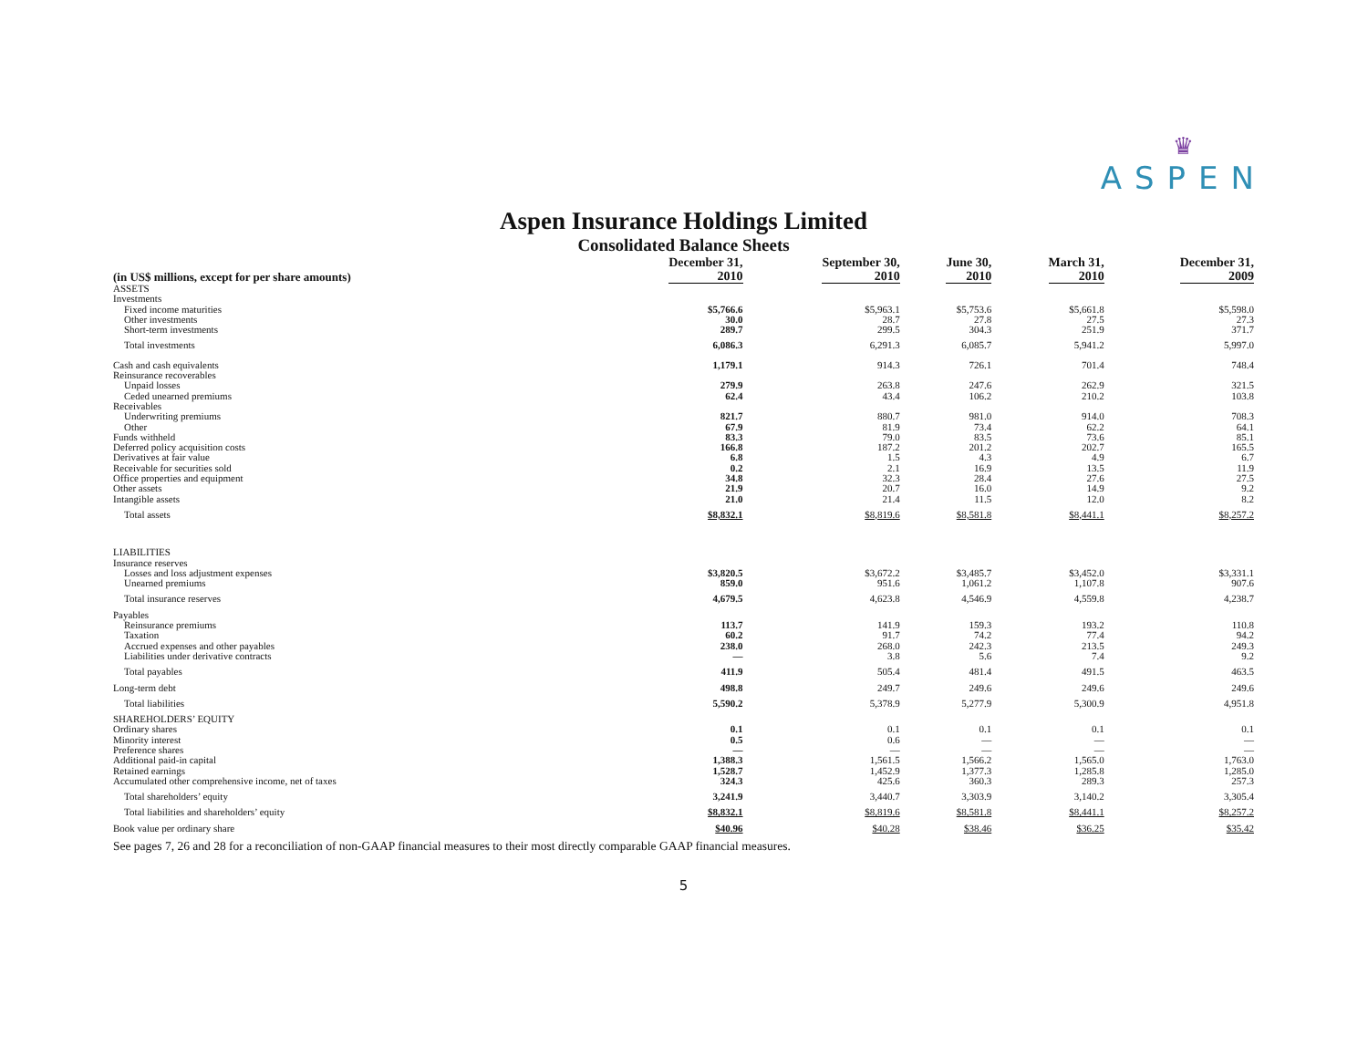♛
ASPEN
Aspen Insurance Holdings Limited
Consolidated Balance Sheets
| (in US$ millions, except for per share amounts) | December 31, 2010 | September 30, 2010 | June 30, 2010 | March 31, 2010 | December 31, 2009 |
| --- | --- | --- | --- | --- | --- |
| ASSETS | | | | | |
| Investments | | | | | |
| Fixed income maturities | $5,766.6 | $5,963.1 | $5,753.6 | $5,661.8 | $5,598.0 |
| Other investments | 30.0 | 28.7 | 27.8 | 27.5 | 27.3 |
| Short-term investments | 289.7 | 299.5 | 304.3 | 251.9 | 371.7 |
| Total investments | 6,086.3 | 6,291.3 | 6,085.7 | 5,941.2 | 5,997.0 |
| Cash and cash equivalents | 1,179.1 | 914.3 | 726.1 | 701.4 | 748.4 |
| Reinsurance recoverables | | | | | |
| Unpaid losses | 279.9 | 263.8 | 247.6 | 262.9 | 321.5 |
| Ceded unearned premiums | 62.4 | 43.4 | 106.2 | 210.2 | 103.8 |
| Receivables | | | | | |
| Underwriting premiums | 821.7 | 880.7 | 981.0 | 914.0 | 708.3 |
| Other | 67.9 | 81.9 | 73.4 | 62.2 | 64.1 |
| Funds withheld | 83.3 | 79.0 | 83.5 | 73.6 | 85.1 |
| Deferred policy acquisition costs | 166.8 | 187.2 | 201.2 | 202.7 | 165.5 |
| Derivatives at fair value | 6.8 | 1.5 | 4.3 | 4.9 | 6.7 |
| Receivable for securities sold | 0.2 | 2.1 | 16.9 | 13.5 | 11.9 |
| Office properties and equipment | 34.8 | 32.3 | 28.4 | 27.6 | 27.5 |
| Other assets | 21.9 | 20.7 | 16.0 | 14.9 | 9.2 |
| Intangible assets | 21.0 | 21.4 | 11.5 | 12.0 | 8.2 |
| Total assets | $8,832.1 | $8,819.6 | $8,581.8 | $8,441.1 | $8,257.2 |
| LIABILITIES | | | | | |
| Insurance reserves | | | | | |
| Losses and loss adjustment expenses | $3,820.5 | $3,672.2 | $3,485.7 | $3,452.0 | $3,331.1 |
| Unearned premiums | 859.0 | 951.6 | 1,061.2 | 1,107.8 | 907.6 |
| Total insurance reserves | 4,679.5 | 4,623.8 | 4,546.9 | 4,559.8 | 4,238.7 |
| Payables | | | | | |
| Reinsurance premiums | 113.7 | 141.9 | 159.3 | 193.2 | 110.8 |
| Taxation | 60.2 | 91.7 | 74.2 | 77.4 | 94.2 |
| Accrued expenses and other payables | 238.0 | 268.0 | 242.3 | 213.5 | 249.3 |
| Liabilities under derivative contracts | — | 3.8 | 5.6 | 7.4 | 9.2 |
| Total payables | 411.9 | 505.4 | 481.4 | 491.5 | 463.5 |
| Long-term debt | 498.8 | 249.7 | 249.6 | 249.6 | 249.6 |
| Total liabilities | 5,590.2 | 5,378.9 | 5,277.9 | 5,300.9 | 4,951.8 |
| SHAREHOLDERS’ EQUITY | | | | | |
| Ordinary shares | 0.1 | 0.1 | 0.1 | 0.1 | 0.1 |
| Minority interest | 0.5 | 0.6 | — | — | — |
| Preference shares | — | — | — | — | — |
| Additional paid-in capital | 1,388.3 | 1,561.5 | 1,566.2 | 1,565.0 | 1,763.0 |
| Retained earnings | 1,528.7 | 1,452.9 | 1,377.3 | 1,285.8 | 1,285.0 |
| Accumulated other comprehensive income, net of taxes | 324.3 | 425.6 | 360.3 | 289.3 | 257.3 |
| Total shareholders’ equity | 3,241.9 | 3,440.7 | 3,303.9 | 3,140.2 | 3,305.4 |
| Total liabilities and shareholders’ equity | $8,832.1 | $8,819.6 | $8,581.8 | $8,441.1 | $8,257.2 |
| Book value per ordinary share | $40.96 | $40.28 | $38.46 | $36.25 | $35.42 |
See pages 7, 26 and 28 for a reconciliation of non-GAAP financial measures to their most directly comparable GAAP financial measures.
5